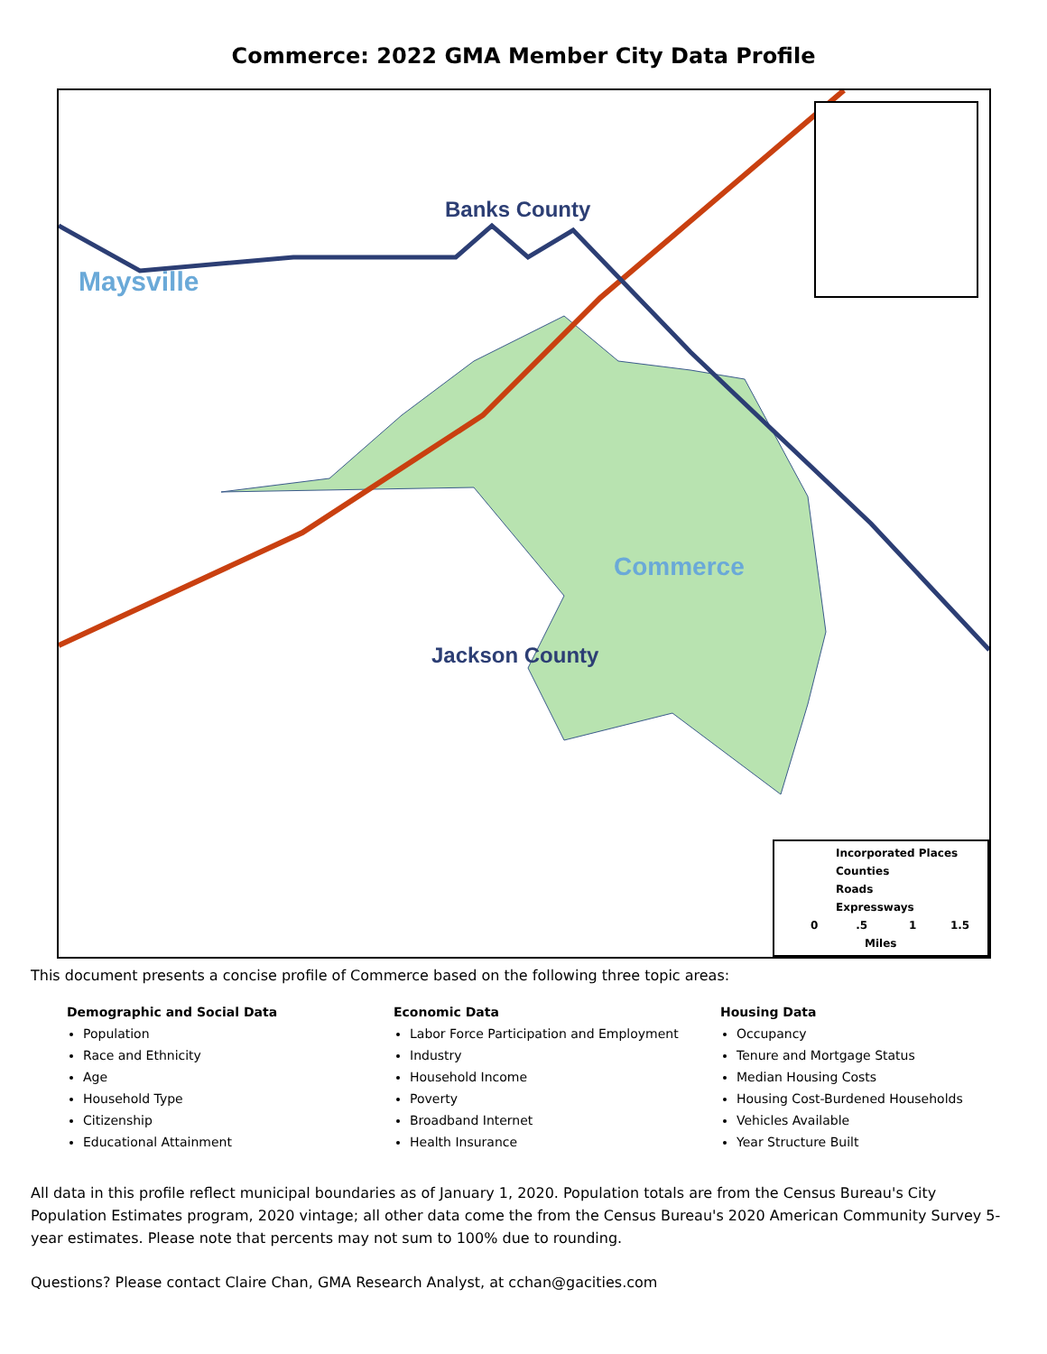Commerce: 2022 GMA Member City Data Profile
Maysville
Banks County
Commerce
Jackson County
Incorporated Places
Counties
Roads
Expressways
0 .5 1 1.5
Miles
This document presents a concise profile of Commerce based on the following three topic areas:
Demographic and Social Data
Population
Race and Ethnicity
Age
Household Type
Citizenship
Educational Attainment
Economic Data
Labor Force Participation and Employment
Industry
Household Income
Poverty
Broadband Internet
Health Insurance
Housing Data
Occupancy
Tenure and Mortgage Status
Median Housing Costs
Housing Cost-Burdened Households
Vehicles Available
Year Structure Built
All data in this profile reflect municipal boundaries as of January 1, 2020. Population totals are from the Census Bureau's City Population Estimates program, 2020 vintage; all other data come the from the Census Bureau's 2020 American Community Survey 5-year estimates. Please note that percents may not sum to 100% due to rounding.
Questions? Please contact Claire Chan, GMA Research Analyst, at cchan@gacities.com